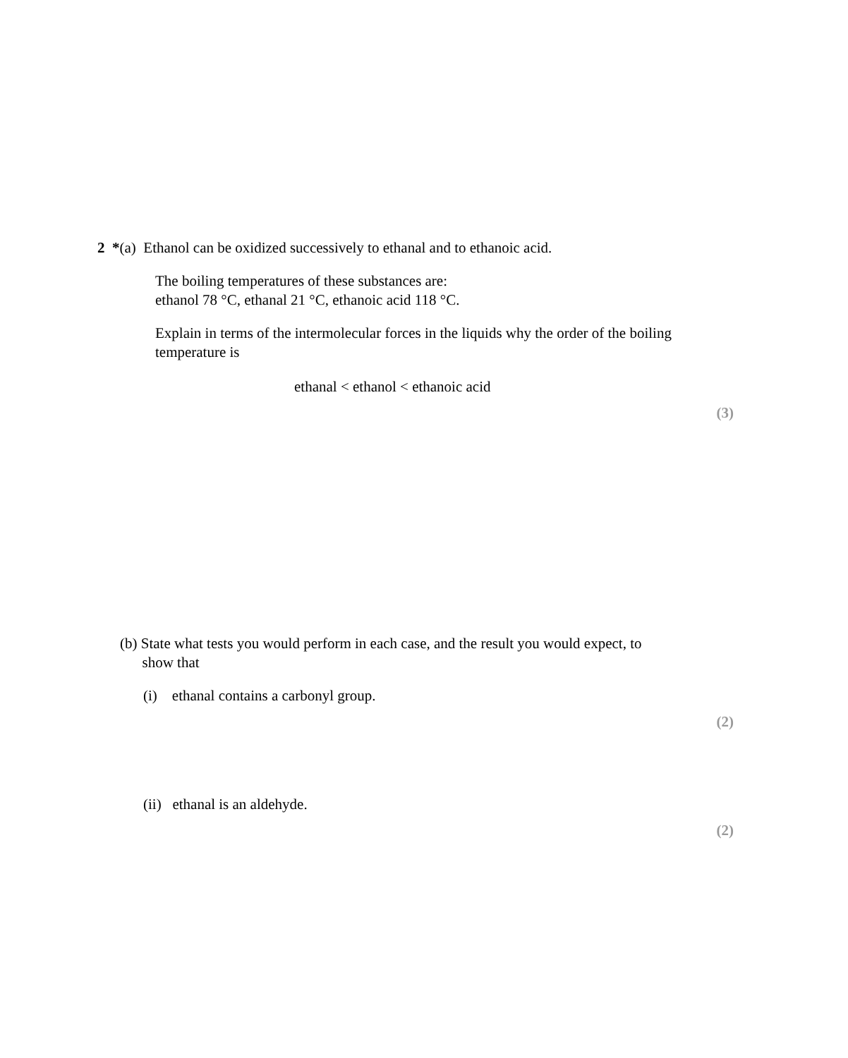2 *(a) Ethanol can be oxidized successively to ethanal and to ethanoic acid.
The boiling temperatures of these substances are:
ethanol 78 °C, ethanal 21 °C, ethanoic acid 118 °C.
Explain in terms of the intermolecular forces in the liquids why the order of the boiling temperature is
ethanal < ethanol < ethanoic acid
(3)
(b) State what tests you would perform in each case, and the result you would expect, to
show that
(i) ethanal contains a carbonyl group.
(2)
(ii) ethanal is an aldehyde.
(2)